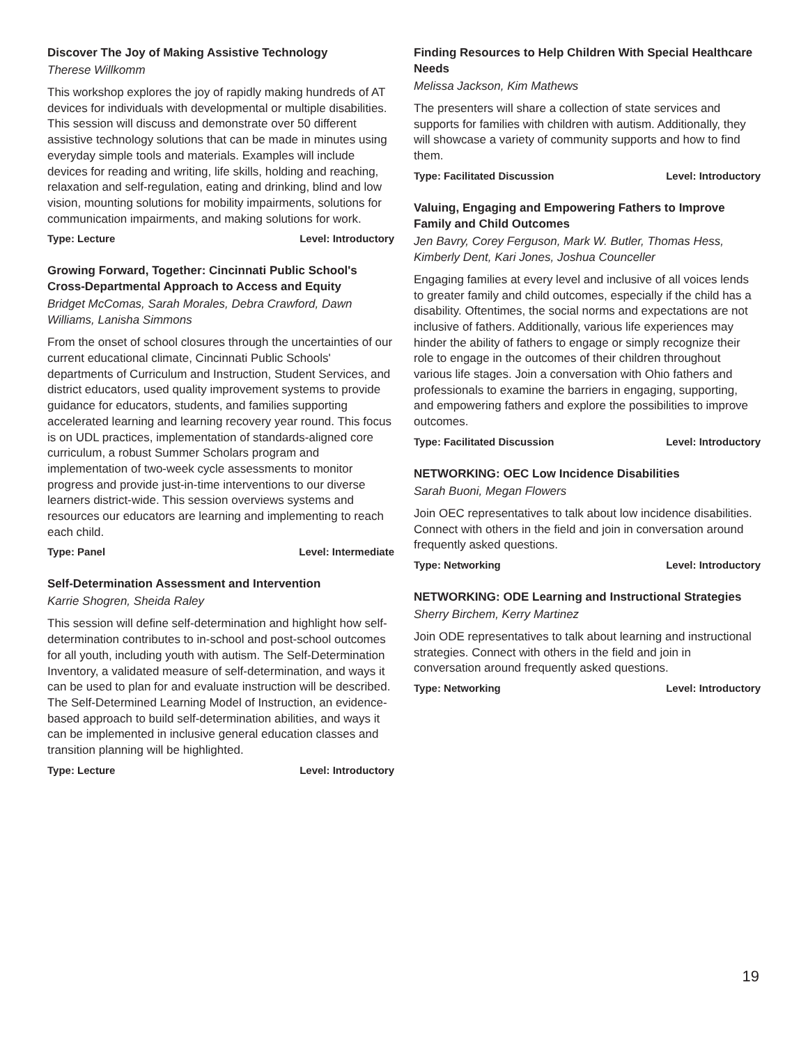Discover The Joy of Making Assistive Technology
Therese Willkomm
This workshop explores the joy of rapidly making hundreds of AT devices for individuals with developmental or multiple disabilities. This session will discuss and demonstrate over 50 different assistive technology solutions that can be made in minutes using everyday simple tools and materials. Examples will include devices for reading and writing, life skills, holding and reaching, relaxation and self-regulation, eating and drinking, blind and low vision, mounting solutions for mobility impairments, solutions for communication impairments, and making solutions for work.
Type: Lecture Level: Introductory
Growing Forward, Together: Cincinnati Public School's Cross-Departmental Approach to Access and Equity
Bridget McComas, Sarah Morales, Debra Crawford, Dawn Williams, Lanisha Simmons
From the onset of school closures through the uncertainties of our current educational climate, Cincinnati Public Schools' departments of Curriculum and Instruction, Student Services, and district educators, used quality improvement systems to provide guidance for educators, students, and families supporting accelerated learning and learning recovery year round. This focus is on UDL practices, implementation of standards-aligned core curriculum, a robust Summer Scholars program and implementation of two-week cycle assessments to monitor progress and provide just-in-time interventions to our diverse learners district-wide. This session overviews systems and resources our educators are learning and implementing to reach each child.
Type: Panel Level: Intermediate
Self-Determination Assessment and Intervention
Karrie Shogren, Sheida Raley
This session will define self-determination and highlight how self-determination contributes to in-school and post-school outcomes for all youth, including youth with autism. The Self-Determination Inventory, a validated measure of self-determination, and ways it can be used to plan for and evaluate instruction will be described. The Self-Determined Learning Model of Instruction, an evidence-based approach to build self-determination abilities, and ways it can be implemented in inclusive general education classes and transition planning will be highlighted.
Type: Lecture Level: Introductory
Finding Resources to Help Children With Special Healthcare Needs
Melissa Jackson, Kim Mathews
The presenters will share a collection of state services and supports for families with children with autism. Additionally, they will showcase a variety of community supports and how to find them.
Type: Facilitated Discussion Level: Introductory
Valuing, Engaging and Empowering Fathers to Improve Family and Child Outcomes
Jen Bavry, Corey Ferguson, Mark W. Butler, Thomas Hess, Kimberly Dent, Kari Jones, Joshua Counceller
Engaging families at every level and inclusive of all voices lends to greater family and child outcomes, especially if the child has a disability. Oftentimes, the social norms and expectations are not inclusive of fathers. Additionally, various life experiences may hinder the ability of fathers to engage or simply recognize their role to engage in the outcomes of their children throughout various life stages. Join a conversation with Ohio fathers and professionals to examine the barriers in engaging, supporting, and empowering fathers and explore the possibilities to improve outcomes.
Type: Facilitated Discussion Level: Introductory
NETWORKING: OEC Low Incidence Disabilities
Sarah Buoni, Megan Flowers
Join OEC representatives to talk about low incidence disabilities. Connect with others in the field and join in conversation around frequently asked questions.
Type: Networking Level: Introductory
NETWORKING: ODE Learning and Instructional Strategies
Sherry Birchem, Kerry Martinez
Join ODE representatives to talk about learning and instructional strategies. Connect with others in the field and join in conversation around frequently asked questions.
Type: Networking Level: Introductory
19